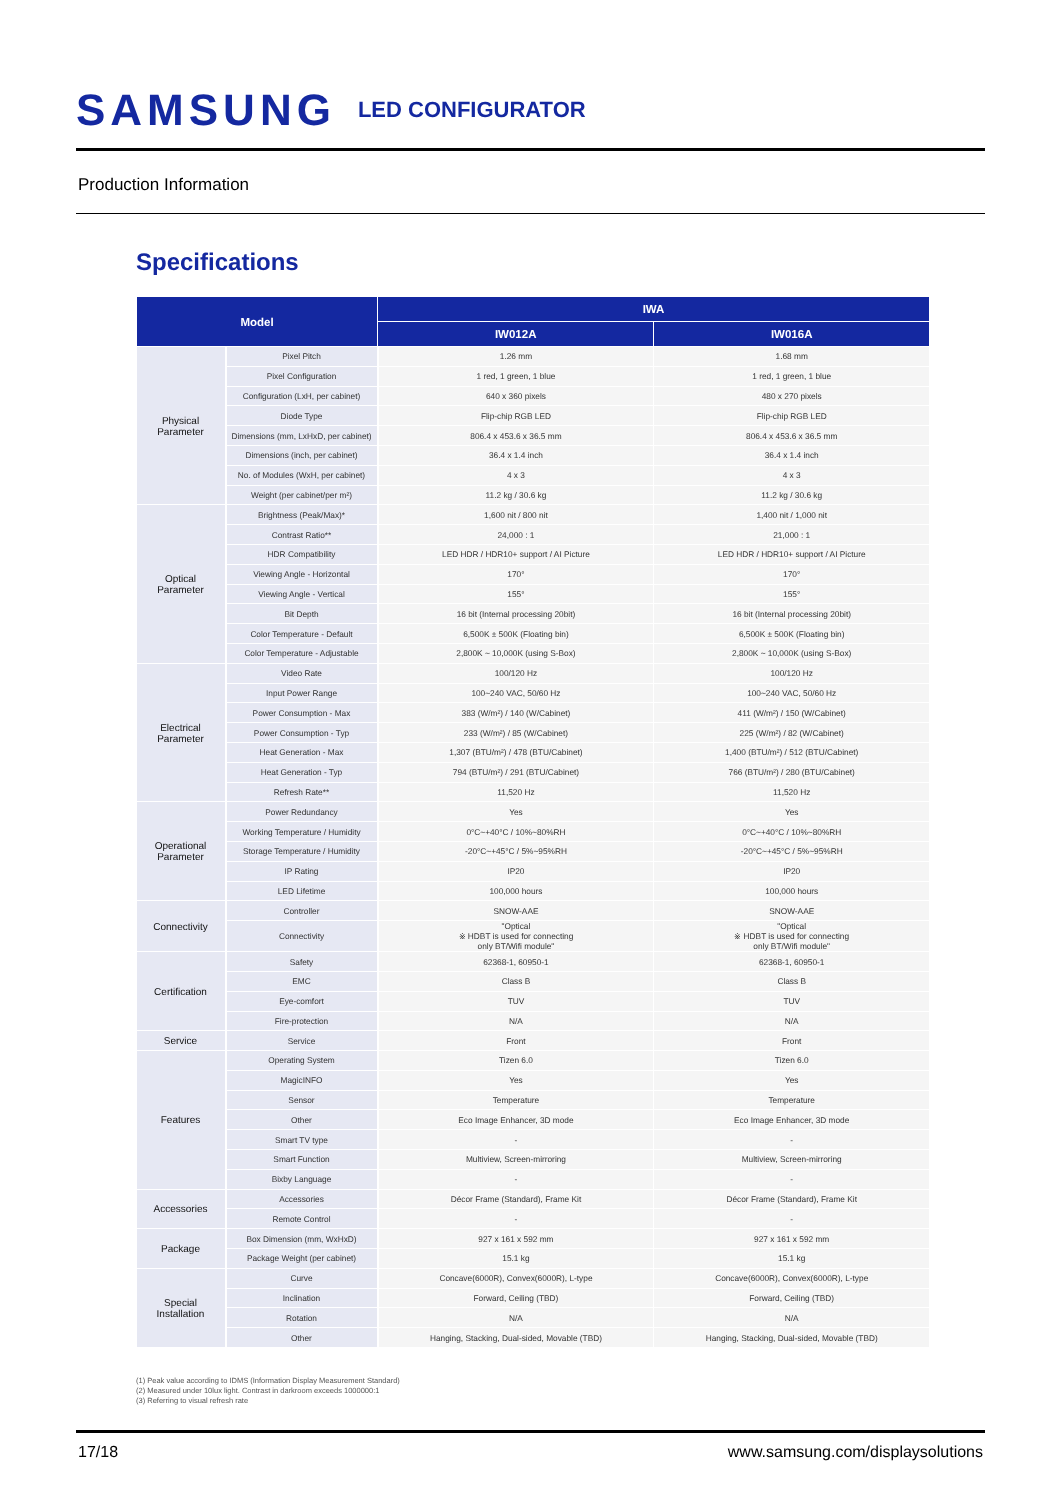SAMSUNG LED CONFIGURATOR
Production Information
Specifications
| Model | | IWA | |
| --- | --- | --- | --- |
| | | IW012A | IW016A |
| Physical Parameter | Pixel Pitch | 1.26 mm | 1.68 mm |
| | Pixel Configuration | 1 red, 1 green, 1 blue | 1 red, 1 green, 1 blue |
| | Configuration (LxH, per cabinet) | 640 x 360 pixels | 480 x 270 pixels |
| | Diode Type | Flip-chip RGB LED | Flip-chip RGB LED |
| | Dimensions (mm, LxHxD, per cabinet) | 806.4 x 453.6 x 36.5 mm | 806.4 x 453.6 x 36.5 mm |
| | Dimensions (inch, per cabinet) | 36.4 x 1.4 inch | 36.4 x 1.4 inch |
| | No. of Modules (WxH, per cabinet) | 4 x 3 | 4 x 3 |
| | Weight (per cabinet/per m²) | 11.2 kg / 30.6 kg | 11.2 kg / 30.6 kg |
| Optical Parameter | Brightness (Peak/Max)* | 1,600 nit / 800 nit | 1,400 nit / 1,000 nit |
| | Contrast Ratio** | 24,000 : 1 | 21,000 : 1 |
| | HDR Compatibility | LED HDR / HDR10+ support / AI Picture | LED HDR / HDR10+ support / AI Picture |
| | Viewing Angle - Horizontal | 170° | 170° |
| | Viewing Angle - Vertical | 155° | 155° |
| | Bit Depth | 16 bit (Internal processing 20bit) | 16 bit (Internal processing 20bit) |
| | Color Temperature - Default | 6,500K ± 500K (Floating bin) | 6,500K ± 500K (Floating bin) |
| | Color Temperature - Adjustable | 2,800K ~ 10,000K (using S-Box) | 2,800K ~ 10,000K (using S-Box) |
| Electrical Parameter | Video Rate | 100/120 Hz | 100/120 Hz |
| | Input Power Range | 100~240 VAC, 50/60 Hz | 100~240 VAC, 50/60 Hz |
| | Power Consumption - Max | 383 (W/m²) / 140 (W/Cabinet) | 411 (W/m²) / 150 (W/Cabinet) |
| | Power Consumption - Typ | 233 (W/m²) / 85 (W/Cabinet) | 225 (W/m²) / 82 (W/Cabinet) |
| | Heat Generation - Max | 1,307 (BTU/m²) / 478 (BTU/Cabinet) | 1,400 (BTU/m²) / 512 (BTU/Cabinet) |
| | Heat Generation - Typ | 794 (BTU/m²) / 291 (BTU/Cabinet) | 766 (BTU/m²) / 280 (BTU/Cabinet) |
| | Refresh Rate** | 11,520 Hz | 11,520 Hz |
| Operational Parameter | Power Redundancy | Yes | Yes |
| | Working Temperature / Humidity | 0°C~+40°C / 10%~80%RH | 0°C~+40°C / 10%~80%RH |
| | Storage Temperature / Humidity | -20°C~+45°C / 5%~95%RH | -20°C~+45°C / 5%~95%RH |
| | IP Rating | IP20 | IP20 |
| | LED Lifetime | 100,000 hours | 100,000 hours |
| Connectivity | Controller | SNOW-AAE | SNOW-AAE |
| | Connectivity | "Optical ※ HDBT is used for connecting only BT/Wifi module" | "Optical ※ HDBT is used for connecting only BT/Wifi module" |
| Certification | Safety | 62368-1, 60950-1 | 62368-1, 60950-1 |
| | EMC | Class B | Class B |
| | Eye-comfort | TUV | TUV |
| | Fire-protection | N/A | N/A |
| Service | Service | Front | Front |
| Features | Operating System | Tizen 6.0 | Tizen 6.0 |
| | MagicINFO | Yes | Yes |
| | Sensor | Temperature | Temperature |
| | Other | Eco Image Enhancer, 3D mode | Eco Image Enhancer, 3D mode |
| | Smart TV type | - | - |
| | Smart Function | Multiview, Screen-mirroring | Multiview, Screen-mirroring |
| | Bixby Language | - | - |
| Accessories | Accessories | Décor Frame (Standard), Frame Kit | Décor Frame (Standard), Frame Kit |
| | Remote Control | - | - |
| Package | Box Dimension (mm, WxHxD) | 927 x 161 x 592 mm | 927 x 161 x 592 mm |
| | Package Weight (per cabinet) | 15.1 kg | 15.1 kg |
| Special Installation | Curve | Concave(6000R), Convex(6000R), L-type | Concave(6000R), Convex(6000R), L-type |
| | Inclination | Forward, Ceiling (TBD) | Forward, Ceiling (TBD) |
| | Rotation | N/A | N/A |
| | Other | Hanging, Stacking, Dual-sided, Movable (TBD) | Hanging, Stacking, Dual-sided, Movable (TBD) |
(1) Peak value according to IDMS (Information Display Measurement Standard)
(2) Measured under 10lux light. Contrast in darkroom exceeds 1000000:1
(3) Referring to visual refresh rate
17/18 www.samsung.com/displaysolutions